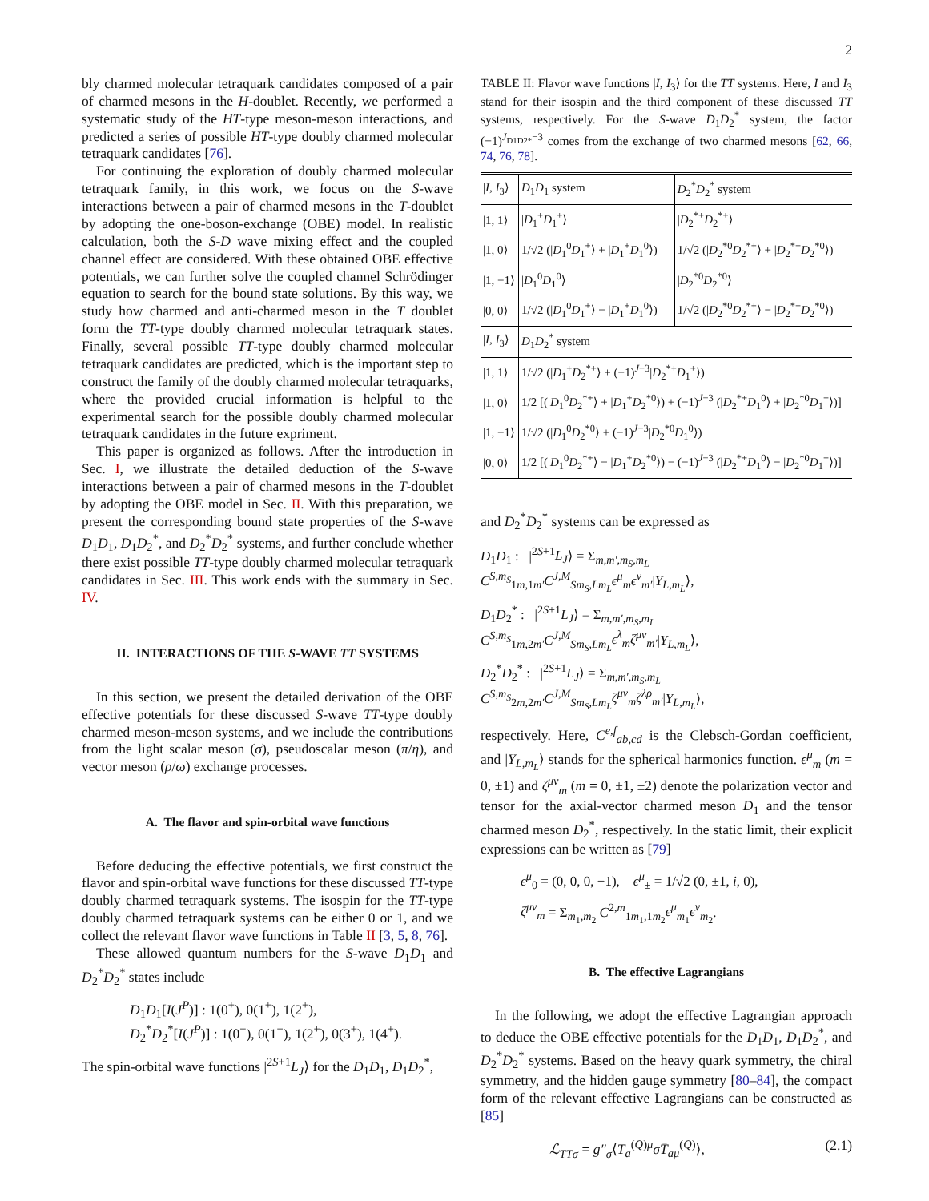2
bly charmed molecular tetraquark candidates composed of a pair of charmed mesons in the H-doublet. Recently, we performed a systematic study of the HT-type meson-meson interactions, and predicted a series of possible HT-type doubly charmed molecular tetraquark candidates [76].
For continuing the exploration of doubly charmed molecular tetraquark family, in this work, we focus on the S-wave interactions between a pair of charmed mesons in the T-doublet by adopting the one-boson-exchange (OBE) model. In realistic calculation, both the S-D wave mixing effect and the coupled channel effect are considered. With these obtained OBE effective potentials, we can further solve the coupled channel Schrödinger equation to search for the bound state solutions. By this way, we study how charmed and anti-charmed meson in the T doublet form the TT-type doubly charmed molecular tetraquark states. Finally, several possible TT-type doubly charmed molecular tetraquark candidates are predicted, which is the important step to construct the family of the doubly charmed molecular tetraquarks, where the provided crucial information is helpful to the experimental search for the possible doubly charmed molecular tetraquark candidates in the future expriment.
This paper is organized as follows. After the introduction in Sec. I, we illustrate the detailed deduction of the S-wave interactions between a pair of charmed mesons in the T-doublet by adopting the OBE model in Sec. II. With this preparation, we present the corresponding bound state properties of the S-wave D<sub>1</sub>D<sub>1</sub>, D<sub>1</sub>D<sub>2</sub><sup>*</sup>, and D<sub>2</sub><sup>*</sup>D<sub>2</sub><sup>*</sup> systems, and further conclude whether there exist possible TT-type doubly charmed molecular tetraquark candidates in Sec. III. This work ends with the summary in Sec. IV.
II. INTERACTIONS OF THE S-WAVE TT SYSTEMS
In this section, we present the detailed derivation of the OBE effective potentials for these discussed S-wave TT-type doubly charmed meson-meson systems, and we include the contributions from the light scalar meson (σ), pseudoscalar meson (π/η), and vector meson (ρ/ω) exchange processes.
A. The flavor and spin-orbital wave functions
Before deducing the effective potentials, we first construct the flavor and spin-orbital wave functions for these discussed TT-type doubly charmed tetraquark systems. The isospin for the TT-type doubly charmed tetraquark systems can be either 0 or 1, and we collect the relevant flavor wave functions in Table II [3, 5, 8, 76].
These allowed quantum numbers for the S-wave D<sub>1</sub>D<sub>1</sub> and D<sub>2</sub><sup>*</sup>D<sub>2</sub><sup>*</sup> states include
D<sub>1</sub>D<sub>1</sub>[I(J<sup>P</sup>)] : 1(0<sup>+</sup>), 0(1<sup>+</sup>), 1(2<sup>+</sup>),
D<sub>2</sub><sup>*</sup>D<sub>2</sub><sup>*</sup>[I(J<sup>P</sup>)] : 1(0<sup>+</sup>), 0(1<sup>+</sup>), 1(2<sup>+</sup>), 0(3<sup>+</sup>), 1(4<sup>+</sup>).
The spin-orbital wave functions |<sup>2S+1</sup>L<sub>J</sub>⟩ for the D<sub>1</sub>D<sub>1</sub>, D<sub>1</sub>D<sub>2</sub><sup>*</sup>,
TABLE II: Flavor wave functions |I, I<sub>3</sub>⟩ for the TT systems. Here, I and I<sub>3</sub> stand for their isospin and the third component of these discussed TT systems, respectively. For the S-wave D<sub>1</sub>D<sub>2</sub><sup>*</sup> system, the factor (−1)<sup>J<sub>D1D2*</sub>−3</sup> comes from the exchange of two charmed mesons [62, 66, 74, 76, 78].
| / I , I<sub>3</sub>⟩ | D<sub>1</sub> D<sub>1</sub> system | D<sub>2</sub><sup>*</sup> D<sub>2</sub><sup>*</sup> system |
| /1, 1⟩ | / D<sub>1</sub><sup>+</sup> D<sub>1</sub><sup>+</sup>⟩ | / D<sub>2</sub><sup>*+</sup> D<sub>2</sub><sup>*+</sup>⟩ |
| /1, 0⟩ | 1/√2 (/ D<sub>1</sub><sup>0</sup> D<sub>1</sub><sup>+</sup>⟩ + / D<sub>1</sub><sup>+</sup> D<sub>1</sub><sup>0</sup>⟩) | 1/√2 (/ D<sub>2</sub><sup>*0</sup> D<sub>2</sub><sup>*+</sup>⟩ + / D<sub>2</sub><sup>*+</sup> D<sub>2</sub><sup>*0</sup>⟩) |
| /1, −1⟩ | / D<sub>1</sub><sup>0</sup> D<sub>1</sub><sup>0</sup>⟩ | / D<sub>2</sub><sup>*0</sup> D<sub>2</sub><sup>*0</sup>⟩ |
| /0, 0⟩ | 1/√2 (/ D<sub>1</sub><sup>0</sup> D<sub>1</sub><sup>+</sup>⟩ − / D<sub>1</sub><sup>+</sup> D<sub>1</sub><sup>0</sup>⟩) | 1/√2 (/ D<sub>2</sub><sup>*0</sup> D<sub>2</sub><sup>*+</sup>⟩ − / D<sub>2</sub><sup>*+</sup> D<sub>2</sub><sup>*0</sup>⟩) |
| / I , I<sub>3</sub>⟩ | D<sub>1</sub> D<sub>2</sub><sup>*</sup> system | |
| /1, 1⟩ | 1/√2 (/ D<sub>1</sub><sup>+</sup> D<sub>2</sub><sup>*+</sup>⟩ + (−1)<sup>J−3</sup>/ D<sub>2</sub><sup>*+</sup> D<sub>1</sub><sup>+</sup>⟩) | |
| /1, 0⟩ | 1/2 [(/ D<sub>1</sub><sup>0</sup> D<sub>2</sub><sup>*+</sup>⟩ + / D<sub>1</sub><sup>+</sup> D<sub>2</sub><sup>*0</sup>⟩) + (−1)<sup>J−3</sup> (/ D<sub>2</sub><sup>*+</sup> D<sub>1</sub><sup>0</sup>⟩ + / D<sub>2</sub><sup>*0</sup> D<sub>1</sub><sup>+</sup>⟩)] | |
| /1, −1⟩ | 1/√2 (/ D<sub>1</sub><sup>0</sup> D<sub>2</sub><sup>*0</sup>⟩ + (−1)<sup>J−3</sup>/ D<sub>2</sub><sup>*0</sup> D<sub>1</sub><sup>0</sup>⟩) | |
| /0, 0⟩ | 1/2 [(/ D<sub>1</sub><sup>0</sup> D<sub>2</sub><sup>*+</sup>⟩ − / D<sub>1</sub><sup>+</sup> D<sub>2</sub><sup>*0</sup>⟩) − (−1)<sup>J−3</sup> (/ D<sub>2</sub><sup>*+</sup> D<sub>1</sub><sup>0</sup>⟩ − / D<sub>2</sub><sup>*0</sup> D<sub>1</sub><sup>+</sup>⟩)] | |
and D<sub>2</sub><sup>*</sup>D<sub>2</sub><sup>*</sup> systems can be expressed as
D<sub>1</sub>D<sub>1</sub> : |<sup>2S+1</sup>L<sub>J</sub>⟩ = Σ<sub>m,m′,m<sub>S</sub>,m<sub>L</sub></sub> C<sup>S,m<sub>S</sub></sup><sub>1m,1m′</sub>C<sup>J,M</sup><sub>Sm<sub>S</sub>,Lm<sub>L</sub></sub>ϵ<sup>μ</sup><sub>m</sub>ϵ<sup>ν</sup><sub>m′</sub>|Y<sub>L,m<sub>L</sub></sub>⟩,
D<sub>1</sub>D<sub>2</sub><sup>*</sup> : |<sup>2S+1</sup>L<sub>J</sub>⟩ = Σ<sub>m,m′,m<sub>S</sub>,m<sub>L</sub></sub> C<sup>S,m<sub>S</sub></sup><sub>1m,2m′</sub>C<sup>J,M</sup><sub>Sm<sub>S</sub>,Lm<sub>L</sub></sub>ϵ<sup>λ</sup><sub>m</sub>ζ<sup>μν</sup><sub>m′</sub>|Y<sub>L,m<sub>L</sub></sub>⟩,
D<sub>2</sub><sup>*</sup>D<sub>2</sub><sup>*</sup> : |<sup>2S+1</sup>L<sub>J</sub>⟩ = Σ<sub>m,m′,m<sub>S</sub>,m<sub>L</sub></sub> C<sup>S,m<sub>S</sub></sup><sub>2m,2m′</sub>C<sup>J,M</sup><sub>Sm<sub>S</sub>,Lm<sub>L</sub></sub>ζ<sup>μν</sup><sub>m</sub>ζ<sup>λρ</sup><sub>m′</sub>|Y<sub>L,m<sub>L</sub></sub>⟩,
respectively. Here, C<sup>e,f</sup><sub>ab,cd</sub> is the Clebsch-Gordan coefficient, and |Y<sub>L,m<sub>L</sub></sub>⟩ stands for the spherical harmonics function. ϵ<sup>μ</sup><sub>m</sub> (m = 0, ±1) and ζ<sup>μν</sup><sub>m</sub> (m = 0, ±1, ±2) denote the polarization vector and tensor for the axial-vector charmed meson D<sub>1</sub> and the tensor charmed meson D<sub>2</sub><sup>*</sup>, respectively. In the static limit, their explicit expressions can be written as [79]
ϵ<sup>μ</sup><sub>0</sub> = (0, 0, 0, −1), ϵ<sup>μ</sup><sub>±</sub> = 1/√2 (0, ±1, i, 0),
ζ<sup>μν</sup><sub>m</sub> = Σ<sub>m<sub>1</sub>,m<sub>2</sub></sub> C<sup>2,m</sup><sub>1m<sub>1</sub>,1m<sub>2</sub></sub>ϵ<sup>μ</sup><sub>m<sub>1</sub></sub>ϵ<sup>ν</sup><sub>m<sub>2</sub></sub>.
B. The effective Lagrangians
In the following, we adopt the effective Lagrangian approach to deduce the OBE effective potentials for the D<sub>1</sub>D<sub>1</sub>, D<sub>1</sub>D<sub>2</sub><sup>*</sup>, and D<sub>2</sub><sup>*</sup>D<sub>2</sub><sup>*</sup> systems. Based on the heavy quark symmetry, the chiral symmetry, and the hidden gauge symmetry [80–84], the compact form of the relevant effective Lagrangians can be constructed as [85]
ℒ<sub>TTσ</sub> = g″<sub>σ</sub>⟨T<sub>a</sub><sup>(Q)μ</sup>σT̄<sub>aμ</sub><sup>(Q)</sup>⟩, (2.1)